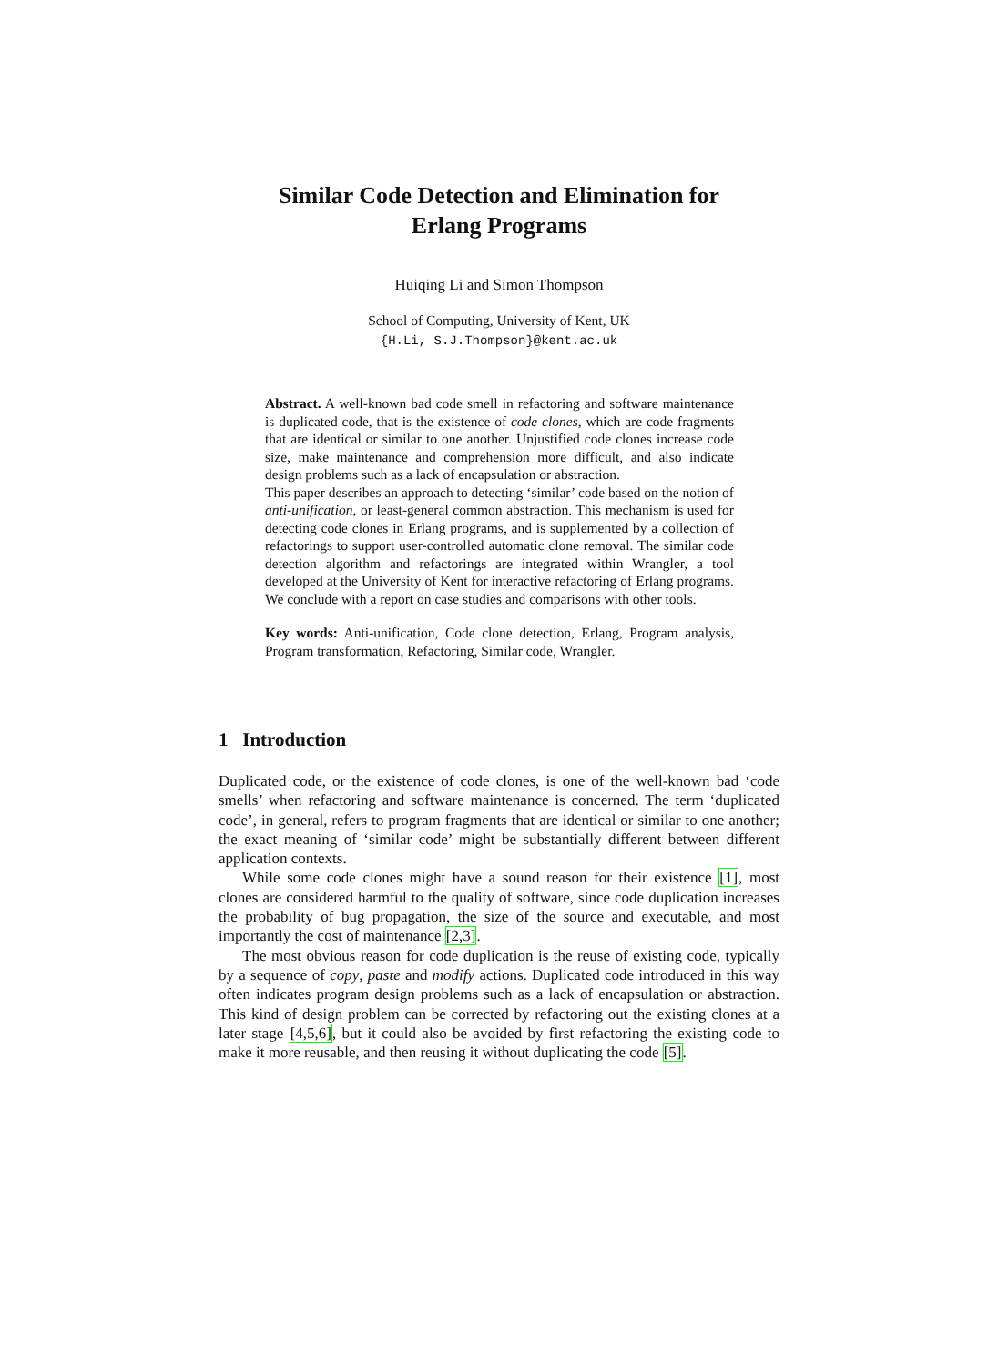Similar Code Detection and Elimination for
Erlang Programs
Huiqing Li and Simon Thompson
School of Computing, University of Kent, UK
{H.Li, S.J.Thompson}@kent.ac.uk
Abstract. A well-known bad code smell in refactoring and software maintenance is duplicated code, that is the existence of code clones, which are code fragments that are identical or similar to one another. Unjustified code clones increase code size, make maintenance and comprehension more difficult, and also indicate design problems such as a lack of encapsulation or abstraction.
This paper describes an approach to detecting ‘similar’ code based on the notion of anti-unification, or least-general common abstraction. This mechanism is used for detecting code clones in Erlang programs, and is supplemented by a collection of refactorings to support user-controlled automatic clone removal. The similar code detection algorithm and refactorings are integrated within Wrangler, a tool developed at the University of Kent for interactive refactoring of Erlang programs. We conclude with a report on case studies and comparisons with other tools.
Key words: Anti-unification, Code clone detection, Erlang, Program analysis, Program transformation, Refactoring, Similar code, Wrangler.
1 Introduction
Duplicated code, or the existence of code clones, is one of the well-known bad ‘code smells’ when refactoring and software maintenance is concerned. The term ‘duplicated code’, in general, refers to program fragments that are identical or similar to one another; the exact meaning of ‘similar code’ might be substantially different between different application contexts.
While some code clones might have a sound reason for their existence [1], most clones are considered harmful to the quality of software, since code duplication increases the probability of bug propagation, the size of the source and executable, and most importantly the cost of maintenance [2,3].
The most obvious reason for code duplication is the reuse of existing code, typically by a sequence of copy, paste and modify actions. Duplicated code introduced in this way often indicates program design problems such as a lack of encapsulation or abstraction. This kind of design problem can be corrected by refactoring out the existing clones at a later stage [4,5,6], but it could also be avoided by first refactoring the existing code to make it more reusable, and then reusing it without duplicating the code [5].